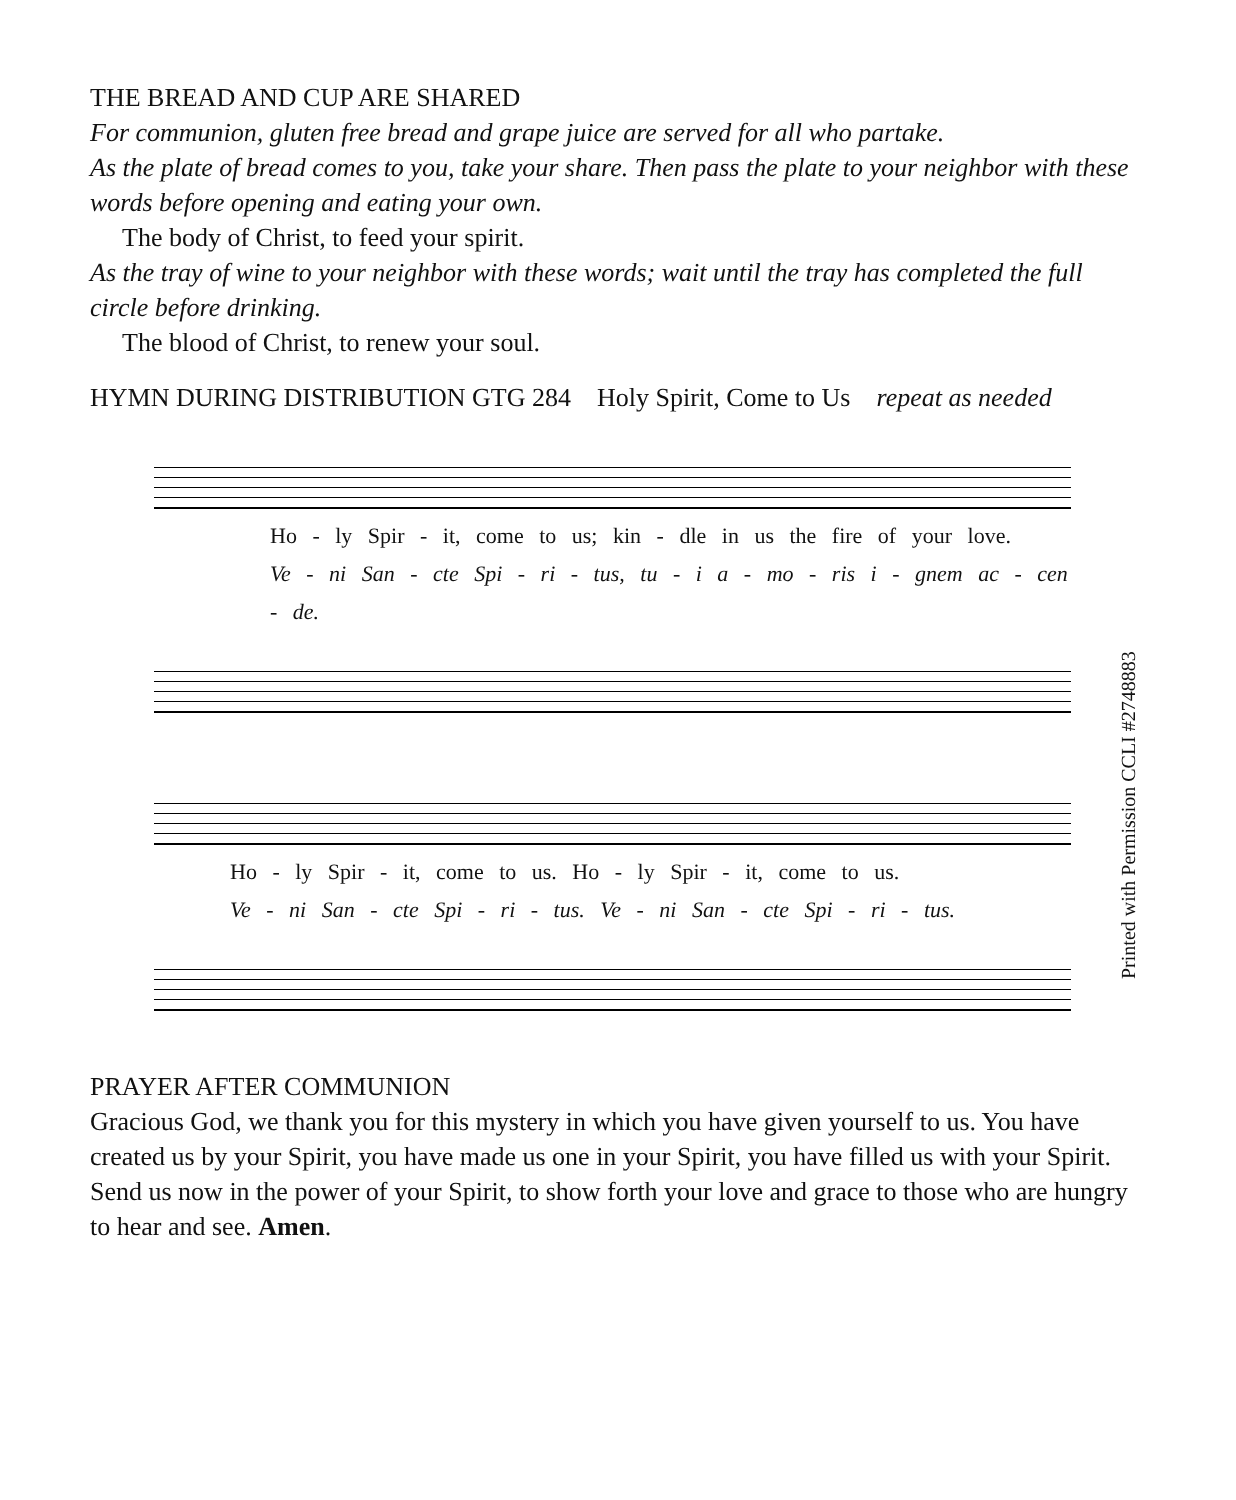THE BREAD AND CUP ARE SHARED
For communion, gluten free bread and grape juice are served for all who partake.
As the plate of bread comes to you, take your share. Then pass the plate to your neighbor with these words before opening and eating your own.
The body of Christ, to feed your spirit.
As the tray of wine to your neighbor with these words; wait until the tray has completed the full circle before drinking.
The blood of Christ, to renew your soul.
HYMN DURING DISTRIBUTION GTG 284 Holy Spirit, Come to Us repeat as needed
Ho - ly Spir - it, come to us; kin - dle in us the fire of your love.
Ve - ni San - cte Spi - ri - tus, tu - i a - mo - ris i - gnem ac - cen - de.
Ho - ly Spir - it, come to us. Ho - ly Spir - it, come to us.
Ve - ni San - cte Spi - ri - tus. Ve - ni San - cte Spi - ri - tus.
Printed with Permission CCLI #2748883
PRAYER AFTER COMMUNION
Gracious God, we thank you for this mystery in which you have given yourself to us. You have created us by your Spirit, you have made us one in your Spirit, you have filled us with your Spirit. Send us now in the power of your Spirit, to show forth your love and grace to those who are hungry to hear and see. Amen.